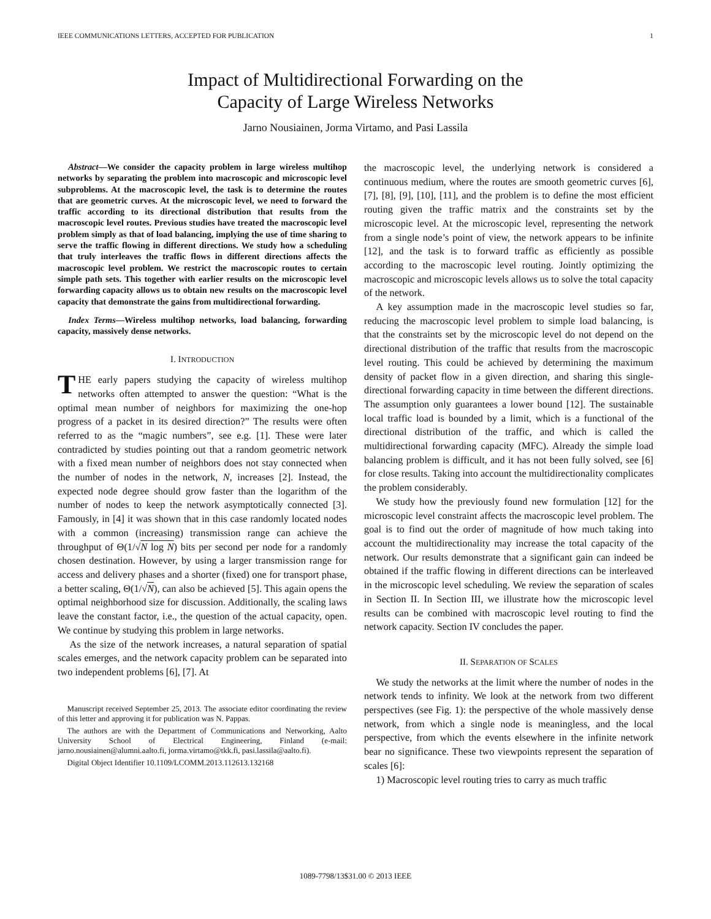IEEE COMMUNICATIONS LETTERS, ACCEPTED FOR PUBLICATION 1
Impact of Multidirectional Forwarding on the
Capacity of Large Wireless Networks
Jarno Nousiainen, Jorma Virtamo, and Pasi Lassila
Abstract—We consider the capacity problem in large wireless multihop networks by separating the problem into macroscopic and microscopic level subproblems. At the macroscopic level, the task is to determine the routes that are geometric curves. At the microscopic level, we need to forward the traffic according to its directional distribution that results from the macroscopic level routes. Previous studies have treated the macroscopic level problem simply as that of load balancing, implying the use of time sharing to serve the traffic flowing in different directions. We study how a scheduling that truly interleaves the traffic flows in different directions affects the macroscopic level problem. We restrict the macroscopic routes to certain simple path sets. This together with earlier results on the microscopic level forwarding capacity allows us to obtain new results on the macroscopic level capacity that demonstrate the gains from multidirectional forwarding.
Index Terms—Wireless multihop networks, load balancing, forwarding capacity, massively dense networks.
I. INTRODUCTION
THE early papers studying the capacity of wireless multihop networks often attempted to answer the question: “What is the optimal mean number of neighbors for maximizing the one-hop progress of a packet in its desired direction?” The results were often referred to as the “magic numbers”, see e.g. [1]. These were later contradicted by studies pointing out that a random geometric network with a fixed mean number of neighbors does not stay connected when the number of nodes in the network, N, increases [2]. Instead, the expected node degree should grow faster than the logarithm of the number of nodes to keep the network asymptotically connected [3]. Famously, in [4] it was shown that in this case randomly located nodes with a common (increasing) transmission range can achieve the throughput of Θ(1/√N log N) bits per second per node for a randomly chosen destination. However, by using a larger transmission range for access and delivery phases and a shorter (fixed) one for transport phase, a better scaling, Θ(1/√N), can also be achieved [5]. This again opens the optimal neighborhood size for discussion. Additionally, the scaling laws leave the constant factor, i.e., the question of the actual capacity, open. We continue by studying this problem in large networks.
As the size of the network increases, a natural separation of spatial scales emerges, and the network capacity problem can be separated into two independent problems [6], [7]. At
Manuscript received September 25, 2013. The associate editor coordinating the review of this letter and approving it for publication was N. Pappas.
The authors are with the Department of Communications and Networking, Aalto University School of Electrical Engineering, Finland (e-mail: jarno.nousiainen@alumni.aalto.fi, jorma.virtamo@tkk.fi, pasi.lassila@aalto.fi).
Digital Object Identifier 10.1109/LCOMM.2013.112613.132168
the macroscopic level, the underlying network is considered a continuous medium, where the routes are smooth geometric curves [6], [7], [8], [9], [10], [11], and the problem is to define the most efficient routing given the traffic matrix and the constraints set by the microscopic level. At the microscopic level, representing the network from a single node’s point of view, the network appears to be infinite [12], and the task is to forward traffic as efficiently as possible according to the macroscopic level routing. Jointly optimizing the macroscopic and microscopic levels allows us to solve the total capacity of the network.
A key assumption made in the macroscopic level studies so far, reducing the macroscopic level problem to simple load balancing, is that the constraints set by the microscopic level do not depend on the directional distribution of the traffic that results from the macroscopic level routing. This could be achieved by determining the maximum density of packet flow in a given direction, and sharing this single-directional forwarding capacity in time between the different directions. The assumption only guarantees a lower bound [12]. The sustainable local traffic load is bounded by a limit, which is a functional of the directional distribution of the traffic, and which is called the multidirectional forwarding capacity (MFC). Already the simple load balancing problem is difficult, and it has not been fully solved, see [6] for close results. Taking into account the multidirectionality complicates the problem considerably.
We study how the previously found new formulation [12] for the microscopic level constraint affects the macroscopic level problem. The goal is to find out the order of magnitude of how much taking into account the multidirectionality may increase the total capacity of the network. Our results demonstrate that a significant gain can indeed be obtained if the traffic flowing in different directions can be interleaved in the microscopic level scheduling. We review the separation of scales in Section II. In Section III, we illustrate how the microscopic level results can be combined with macroscopic level routing to find the network capacity. Section IV concludes the paper.
II. SEPARATION OF SCALES
We study the networks at the limit where the number of nodes in the network tends to infinity. We look at the network from two different perspectives (see Fig. 1): the perspective of the whole massively dense network, from which a single node is meaningless, and the local perspective, from which the events elsewhere in the infinite network bear no significance. These two viewpoints represent the separation of scales [6]:
1) Macroscopic level routing tries to carry as much traffic
1089-7798/13$31.00 © 2013 IEEE